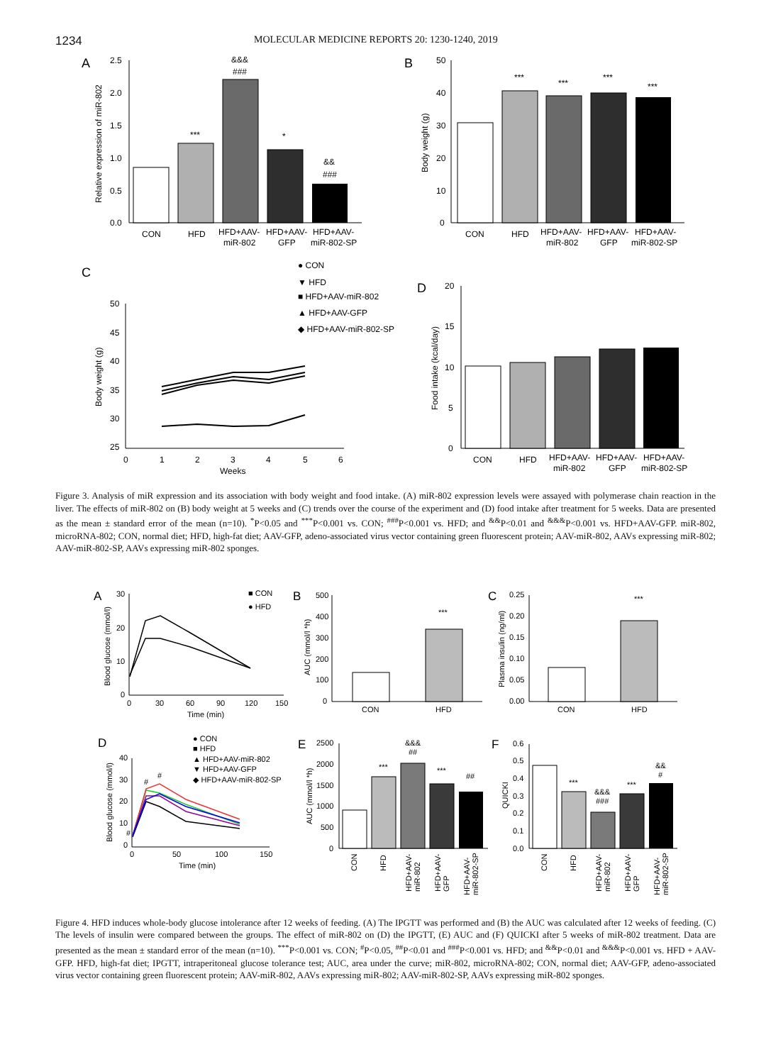1234
MOLECULAR MEDICINE REPORTS 20: 1230-1240, 2019
A
2.5
2.0
1.5
1.0
0.5
0.0
CON
HFD
HFD+AAV-
miR-802
HFD+AAV-
GFP
HFD+AAV-
miR-802-SP
&&&
###
***
*
&&
###
Relative expression of miR-802
B
50
40
30
20
10
0
CON
HFD
HFD+AAV-
miR-802
HFD+AAV-
GFP
HFD+AAV-
miR-802-SP
***
***
***
***
Body weight (g)
C
50
45
40
35
30
25
0
1
2
3
4
5
6
Weeks
Body weight (g)
● CON
▼ HFD
■ HFD+AAV-miR-802
▲ HFD+AAV-GFP
◆ HFD+AAV-miR-802-SP
D
20
15
10
5
0
CON
HFD
HFD+AAV-
miR-802
HFD+AAV-
GFP
HFD+AAV-
miR-802-SP
Food intake (kcal/day)
Figure 3. Analysis of miR expression and its association with body weight and food intake. (A) miR-802 expression levels were assayed with polymerase chain reaction in the liver. The effects of miR-802 on (B) body weight at 5 weeks and (C) trends over the course of the experiment and (D) food intake after treatment for 5 weeks. Data are presented as the mean ± standard error of the mean (n=10). <sup>*</sup>P<0.05 and <sup>***</sup>P<0.001 vs. CON; <sup>###</sup>P<0.001 vs. HFD; and <sup>&&</sup>P<0.01 and <sup>&&&</sup>P<0.001 vs. HFD+AAV-GFP. miR-802, microRNA-802; CON, normal diet; HFD, high-fat diet; AAV-GFP, adeno-associated virus vector containing green fluorescent protein; AAV-miR-802, AAVs expressing miR-802; AAV-miR-802-SP, AAVs expressing miR-802 sponges.
A
30
20
10
0
0
30
60
90
120
150
Time (min)
Blood glucose (mmol/l)
■ CON
● HFD
B
500
400
300
200
100
0
CON
HFD
***
AUC (mmol/l *h)
C
0.25
0.20
0.15
0.10
0.05
0.00
CON
HFD
***
Plasma insulin (ng/ml)
D
40
30
20
10
0
0
50
100
150
Time (min)
Blood glucose (mmol/l)
#
#
#
● CON
■ HFD
▲ HFD+AAV-miR-802
▼ HFD+AAV-GFP
◆ HFD+AAV-miR-802-SP
E
2500
2000
1500
1000
500
0
***
&&&
##
***
##
CON
HFD
HFD+AAV-
miR-802
HFD+AAV-
GFP
HFD+AAV-
miR-802-SP
AUC (mmol/l *h)
F
0.6
0.5
0.4
0.3
0.2
0.1
0.0
***
&&&
###
***
&&
#
CON
HFD
HFD+AAV-
miR-802
HFD+AAV-
GFP
HFD+AAV-
miR-802-SP
QUICKI
Figure 4. HFD induces whole-body glucose intolerance after 12 weeks of feeding. (A) The IPGTT was performed and (B) the AUC was calculated after 12 weeks of feeding. (C) The levels of insulin were compared between the groups. The effect of miR-802 on (D) the IPGTT, (E) AUC and (F) QUICKI after 5 weeks of miR-802 treatment. Data are presented as the mean ± standard error of the mean (n=10). <sup>***</sup>P<0.001 vs. CON; <sup>#</sup>P<0.05, <sup>##</sup>P<0.01 and <sup>###</sup>P<0.001 vs. HFD; and <sup>&&</sup>P<0.01 and <sup>&&&</sup>P<0.001 vs. HFD + AAV-GFP. HFD, high-fat diet; IPGTT, intraperitoneal glucose tolerance test; AUC, area under the curve; miR-802, microRNA-802; CON, normal diet; AAV-GFP, adeno-associated virus vector containing green fluorescent protein; AAV-miR-802, AAVs expressing miR-802; AAV-miR-802-SP, AAVs expressing miR-802 sponges.